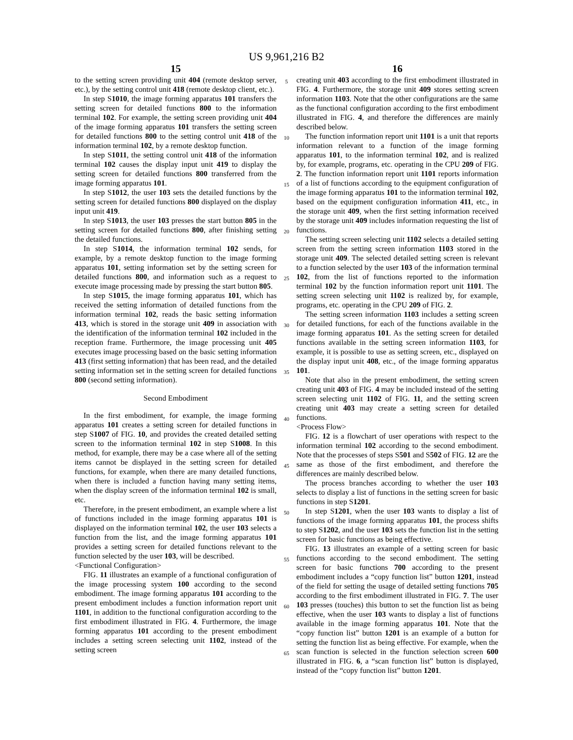US 9,961,216 B2
15
to the setting screen providing unit 404 (remote desktop server, etc.), by the setting control unit 418 (remote desktop client, etc.).
In step S1010, the image forming apparatus 101 transfers the setting screen for detailed functions 800 to the information terminal 102. For example, the setting screen providing unit 404 of the image forming apparatus 101 transfers the setting screen for detailed functions 800 to the setting control unit 418 of the information terminal 102, by a remote desktop function.
In step S1011, the setting control unit 418 of the information terminal 102 causes the display input unit 419 to display the setting screen for detailed functions 800 transferred from the image forming apparatus 101.
In step S1012, the user 103 sets the detailed functions by the setting screen for detailed functions 800 displayed on the display input unit 419.
In step S1013, the user 103 presses the start button 805 in the setting screen for detailed functions 800, after finishing setting the detailed functions.
In step S1014, the information terminal 102 sends, for example, by a remote desktop function to the image forming apparatus 101, setting information set by the setting screen for detailed functions 800, and information such as a request to execute image processing made by pressing the start button 805.
In step S1015, the image forming apparatus 101, which has received the setting information of detailed functions from the information terminal 102, reads the basic setting information 413, which is stored in the storage unit 409 in association with the identification of the information terminal 102 included in the reception frame. Furthermore, the image processing unit 405 executes image processing based on the basic setting information 413 (first setting information) that has been read, and the detailed setting information set in the setting screen for detailed functions 800 (second setting information).
Second Embodiment
In the first embodiment, for example, the image forming apparatus 101 creates a setting screen for detailed functions in step S1007 of FIG. 10, and provides the created detailed setting screen to the information terminal 102 in step S1008. In this method, for example, there may be a case where all of the setting items cannot be displayed in the setting screen for detailed functions, for example, when there are many detailed functions, when there is included a function having many setting items, when the display screen of the information terminal 102 is small, etc.
Therefore, in the present embodiment, an example where a list of functions included in the image forming apparatus 101 is displayed on the information terminal 102, the user 103 selects a function from the list, and the image forming apparatus 101 provides a setting screen for detailed functions relevant to the function selected by the user 103, will be described.
<Functional Configuration>
FIG. 11 illustrates an example of a functional configuration of the image processing system 100 according to the second embodiment. The image forming apparatus 101 according to the present embodiment includes a function information report unit 1101, in addition to the functional configuration according to the first embodiment illustrated in FIG. 4. Furthermore, the image forming apparatus 101 according to the present embodiment includes a setting screen selecting unit 1102, instead of the setting screen
5
10
15
20
25
30
35
40
45
50
55
60
65
16
creating unit 403 according to the first embodiment illustrated in FIG. 4. Furthermore, the storage unit 409 stores setting screen information 1103. Note that the other configurations are the same as the functional configuration according to the first embodiment illustrated in FIG. 4, and therefore the differences are mainly described below.
The function information report unit 1101 is a unit that reports information relevant to a function of the image forming apparatus 101, to the information terminal 102, and is realized by, for example, programs, etc. operating in the CPU 209 of FIG. 2. The function information report unit 1101 reports information of a list of functions according to the equipment configuration of the image forming apparatus 101 to the information terminal 102, based on the equipment configuration information 411, etc., in the storage unit 409, when the first setting information received by the storage unit 409 includes information requesting the list of functions.
The setting screen selecting unit 1102 selects a detailed setting screen from the setting screen information 1103 stored in the storage unit 409. The selected detailed setting screen is relevant to a function selected by the user 103 of the information terminal 102, from the list of functions reported to the information terminal 102 by the function information report unit 1101. The setting screen selecting unit 1102 is realized by, for example, programs, etc. operating in the CPU 209 of FIG. 2.
The setting screen information 1103 includes a setting screen for detailed functions, for each of the functions available in the image forming apparatus 101. As the setting screen for detailed functions available in the setting screen information 1103, for example, it is possible to use as setting screen, etc., displayed on the display input unit 408, etc., of the image forming apparatus 101.
Note that also in the present embodiment, the setting screen creating unit 403 of FIG. 4 may be included instead of the setting screen selecting unit 1102 of FIG. 11, and the setting screen creating unit 403 may create a setting screen for detailed functions.
<Process Flow>
FIG. 12 is a flowchart of user operations with respect to the information terminal 102 according to the second embodiment. Note that the processes of steps S501 and S502 of FIG. 12 are the same as those of the first embodiment, and therefore the differences are mainly described below.
The process branches according to whether the user 103 selects to display a list of functions in the setting screen for basic functions in step S1201.
In step S1201, when the user 103 wants to display a list of functions of the image forming apparatus 101, the process shifts to step S1202, and the user 103 sets the function list in the setting screen for basic functions as being effective.
FIG. 13 illustrates an example of a setting screen for basic functions according to the second embodiment. The setting screen for basic functions 700 according to the present embodiment includes a “copy function list” button 1201, instead of the field for setting the usage of detailed setting functions 705 according to the first embodiment illustrated in FIG. 7. The user 103 presses (touches) this button to set the function list as being effective, when the user 103 wants to display a list of functions available in the image forming apparatus 101. Note that the “copy function list” button 1201 is an example of a button for setting the function list as being effective. For example, when the scan function is selected in the function selection screen 600 illustrated in FIG. 6, a “scan function list” button is displayed, instead of the “copy function list” button 1201.